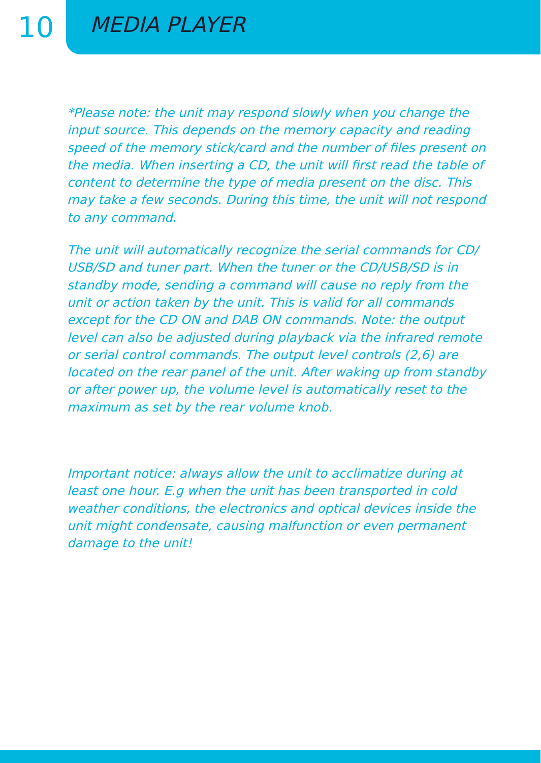10
MEDIA PLAYER
*Please note: the unit may respond slowly when you change the input source. This depends on the memory capacity and reading speed of the memory stick/card and the number of files present on the media. When inserting a CD, the unit will first read the table of content to determine the type of media present on the disc. This may take a few seconds. During this time, the unit will not respond to any command.
The unit will automatically recognize the serial commands for CD/ USB/SD and tuner part. When the tuner or the CD/USB/SD is in standby mode, sending a command will cause no reply from the unit or action taken by the unit. This is valid for all commands except for the CD ON and DAB ON commands. Note: the output level can also be adjusted during playback via the infrared remote or serial control commands. The output level controls (2,6) are located on the rear panel of the unit. After waking up from standby or after power up, the volume level is automatically reset to the maximum as set by the rear volume knob.
Important notice: always allow the unit to acclimatize during at least one hour. E.g when the unit has been transported in cold weather conditions, the electronics and optical devices inside the unit might condensate, causing malfunction or even permanent damage to the unit!